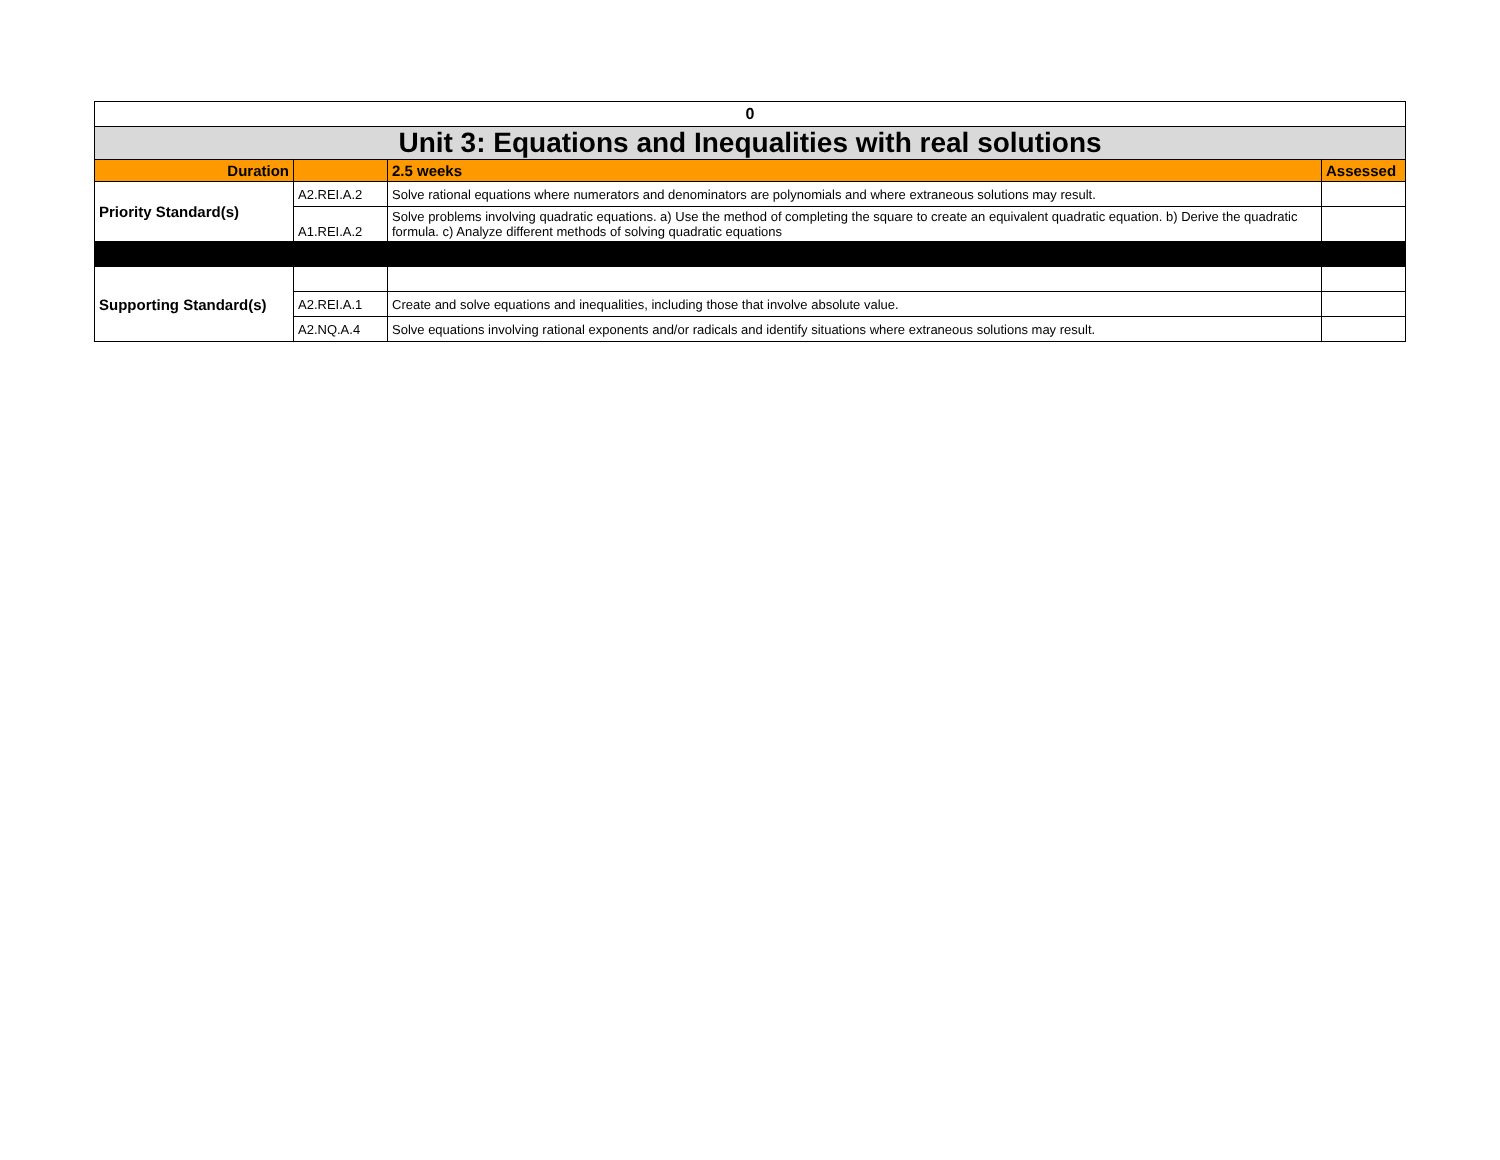| 0 | | | |
| Unit 3: Equations and Inequalities with real solutions | | | |
| Duration | | 2.5 weeks | Assessed |
| Priority Standard(s) | A2.REI.A.2 | Solve rational equations where numerators and denominators are polynomials and where extraneous solutions may result. | |
| | A1.REI.A.2 | Solve problems involving quadratic equations. a) Use the method of completing the square to create an equivalent quadratic equation. b) Derive the quadratic formula. c) Analyze different methods of solving quadratic equations | |
| Supporting Standard(s) | | | |
| | A2.REI.A.1 | Create and solve equations and inequalities, including those that involve absolute value. | |
| | A2.NQ.A.4 | Solve equations involving rational exponents and/or radicals and identify situations where extraneous solutions may result. | |